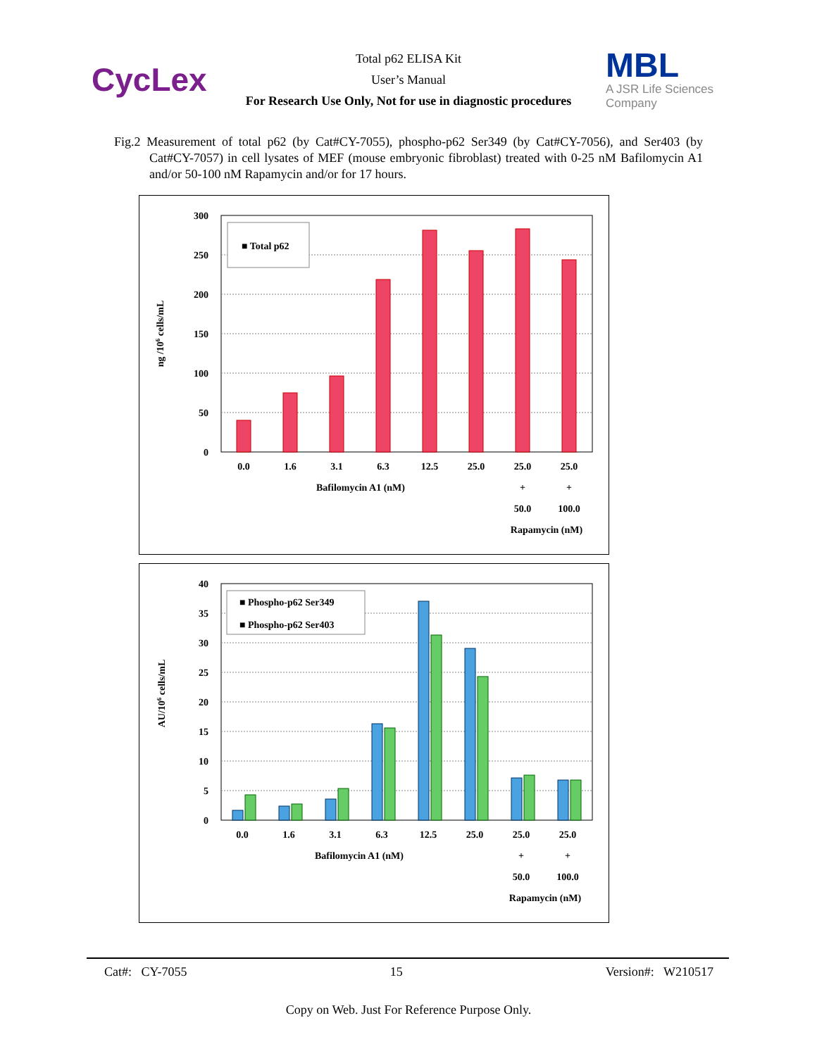CycLex
Total p62 ELISA Kit
User’s Manual
For Research Use Only, Not for use in diagnostic procedures
MBL
A JSR Life Sciences Company
Fig.2 Measurement of total p62 (by Cat#CY-7055), phospho-p62 Ser349 (by Cat#CY-7056), and Ser403 (by Cat#CY-7057) in cell lysates of MEF (mouse embryonic fibroblast) treated with 0-25 nM Bafilomycin A1 and/or 50-100 nM Rapamycin and/or for 17 hours.
300
250
200
150
100
50
0
■ Total p62
0.0
1.6
3.1
6.3
12.5
25.0
25.0
25.0
Bafilomycin A1 (nM)
+
+
50.0
100.0
Rapamycin (nM)
ng /106 cells/mL
40
35
30
25
20
15
10
5
0
■ Phospho-p62 Ser349
■ Phospho-p62 Ser403
0.0
1.6
3.1
6.3
12.5
25.0
25.0
25.0
Bafilomycin A1 (nM)
+
+
50.0
100.0
Rapamycin (nM)
AU/106 cells/mL
Cat#: CY-7055 15 Version#: W210517
Copy on Web. Just For Reference Purpose Only.